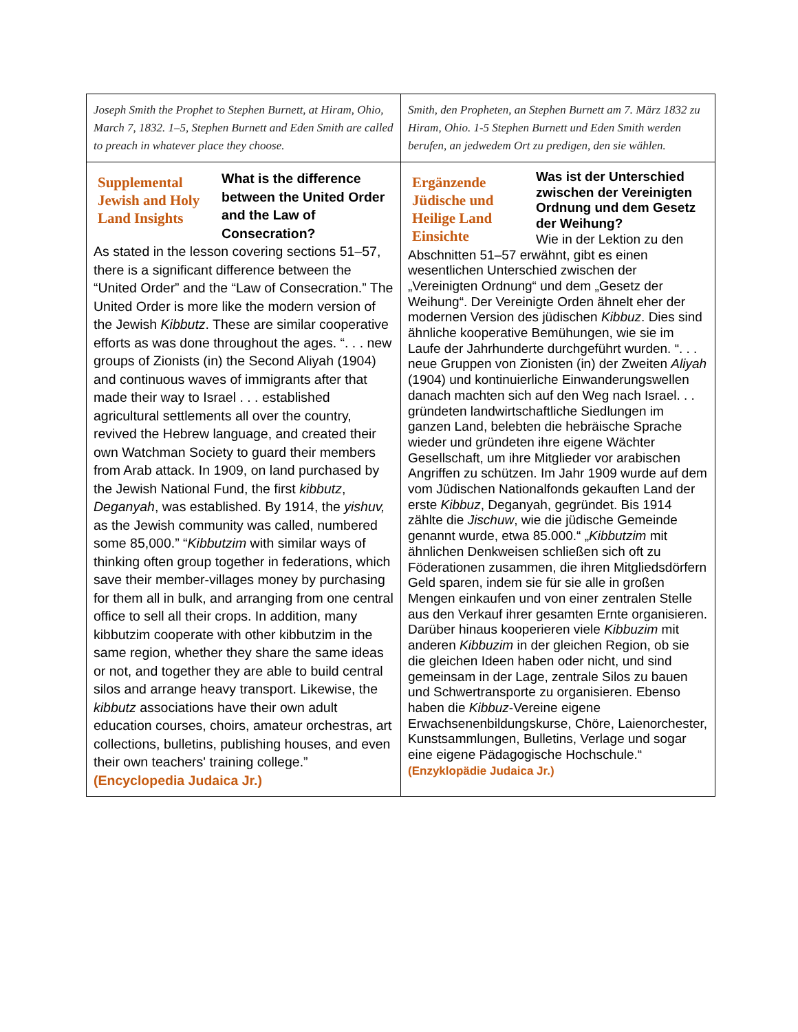| Joseph Smith the Prophet to Stephen Burnett, at Hiram, Ohio, March 7, 1832. 1–5, Stephen Burnett and Eden Smith are called to preach in whatever place they choose. | Smith, den Propheten, an Stephen Burnett am 7. März 1832 zu Hiram, Ohio. 1-5 Stephen Burnett und Eden Smith werden berufen, an jedwedem Ort zu predigen, den sie wählen. |
| Supplemental Jewish and Holy Land Insights What is the difference between the United Order and the Law of Consecration? As stated in the lesson covering sections 51–57, there is a significant difference between the “United Order” and the “Law of Consecration.” The United Order is more like the modern version of the Jewish Kibbutz . These are similar cooperative efforts as was done throughout the ages. “. . . new groups of Zionists (in) the Second Aliyah (1904) and continuous waves of immigrants after that made their way to Israel . . . established agricultural settlements all over the country, revived the Hebrew language, and created their own Watchman Society to guard their members from Arab attack. In 1909, on land purchased by the Jewish National Fund, the first kibbutz , Deganyah , was established. By 1914, the yishuv, as the Jewish community was called, numbered some 85,000.” “ Kibbutzim with similar ways of thinking often group together in federations, which save their member-villages money by purchasing for them all in bulk, and arranging from one central office to sell all their crops. In addition, many kibbutzim cooperate with other kibbutzim in the same region, whether they share the same ideas or not, and together they are able to build central silos and arrange heavy transport. Likewise, the kibbutz associations have their own adult education courses, choirs, amateur orchestras, art collections, bulletins, publishing houses, and even their own teachers' training college.” (Encyclopedia Judaica Jr.) | Ergänzende Jüdische und Heilige Land Einsichte Was ist der Unterschied zwischen der Vereinigten Ordnung und dem Gesetz der Weihung? Wie in der Lektion zu den Abschnitten 51–57 erwähnt, gibt es einen wesentlichen Unterschied zwischen der „Vereinigten Ordnung“ und dem „Gesetz der Weihung“. Der Vereinigte Orden ähnelt eher der modernen Version des jüdischen Kibbuz . Dies sind ähnliche kooperative Bemühungen, wie sie im Laufe der Jahrhunderte durchgeführt wurden. “. . . neue Gruppen von Zionisten (in) der Zweiten Aliyah (1904) und kontinuierliche Einwanderungswellen danach machten sich auf den Weg nach Israel. . . gründeten landwirtschaftliche Siedlungen im ganzen Land, belebten die hebräische Sprache wieder und gründeten ihre eigene Wächter Gesellschaft, um ihre Mitglieder vor arabischen Angriffen zu schützen. Im Jahr 1909 wurde auf dem vom Jüdischen Nationalfonds gekauften Land der erste Kibbuz , Deganyah, gegründet. Bis 1914 zählte die Jischuw , wie die jüdische Gemeinde genannt wurde, etwa 85.000.“ „ Kibbutzim mit ähnlichen Denkweisen schließen sich oft zu Föderationen zusammen, die ihren Mitgliedsdörfern Geld sparen, indem sie für sie alle in großen Mengen einkaufen und von einer zentralen Stelle aus den Verkauf ihrer gesamten Ernte organisieren. Darüber hinaus kooperieren viele Kibbuzim mit anderen Kibbuzim in der gleichen Region, ob sie die gleichen Ideen haben oder nicht, und sind gemeinsam in der Lage, zentrale Silos zu bauen und Schwertransporte zu organisieren. Ebenso haben die Kibbuz -Vereine eigene Erwachsenenbildungskurse, Chöre, Laienorchester, Kunstsammlungen, Bulletins, Verlage und sogar eine eigene Pädagogische Hochschule.“ (Enzyklopädie Judaica Jr.) |